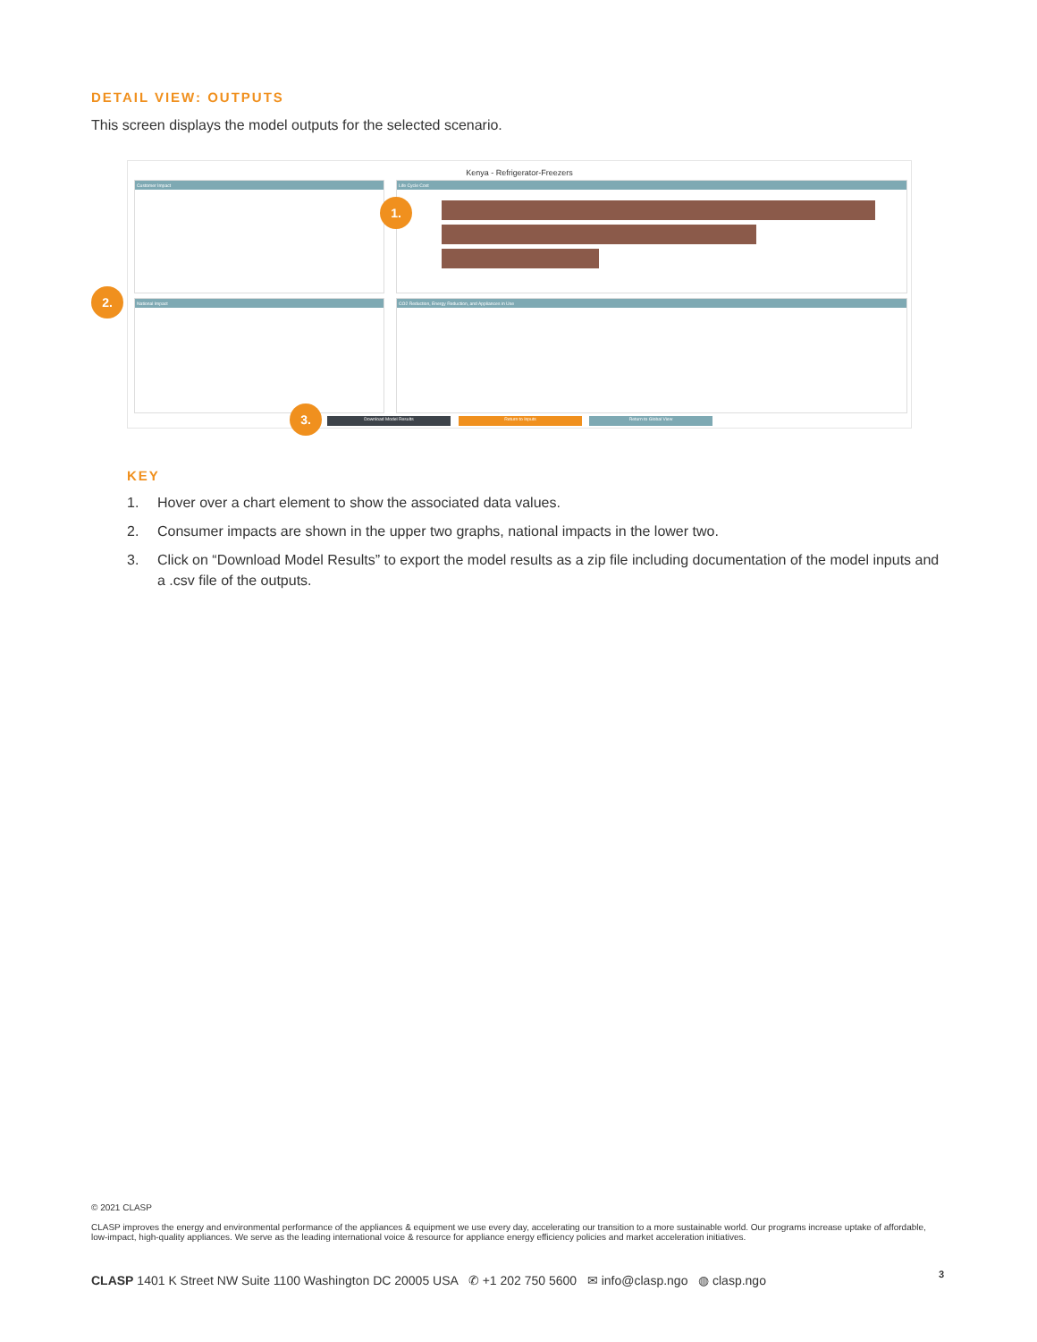DETAIL VIEW: OUTPUTS
This screen displays the model outputs for the selected scenario.
Kenya - Refrigerator-Freezers
Customer Impact Life Cycle Cost
National Impact CO2 Reduction, Energy Reduction, and Appliances in Use
Download Model Results Return to Inputs Return to Global View
1.
2.
3.
KEY
1. Hover over a chart element to show the associated data values.
2. Consumer impacts are shown in the upper two graphs, national impacts in the lower two.
3. Click on “Download Model Results” to export the model results as a zip file including documentation of the model inputs and a .csv file of the outputs.
© 2021 CLASP
CLASP improves the energy and environmental performance of the appliances & equipment we use every day, accelerating our transition to a more sustainable world. Our programs increase uptake of affordable, low-impact, high-quality appliances. We serve as the leading international voice & resource for appliance energy efficiency policies and market acceleration initiatives.
CLASP 1401 K Street NW Suite 1100 Washington DC 20005 USA ✆ +1 202 750 5600 ✉ info@clasp.ngo ◍ clasp.ngo
3